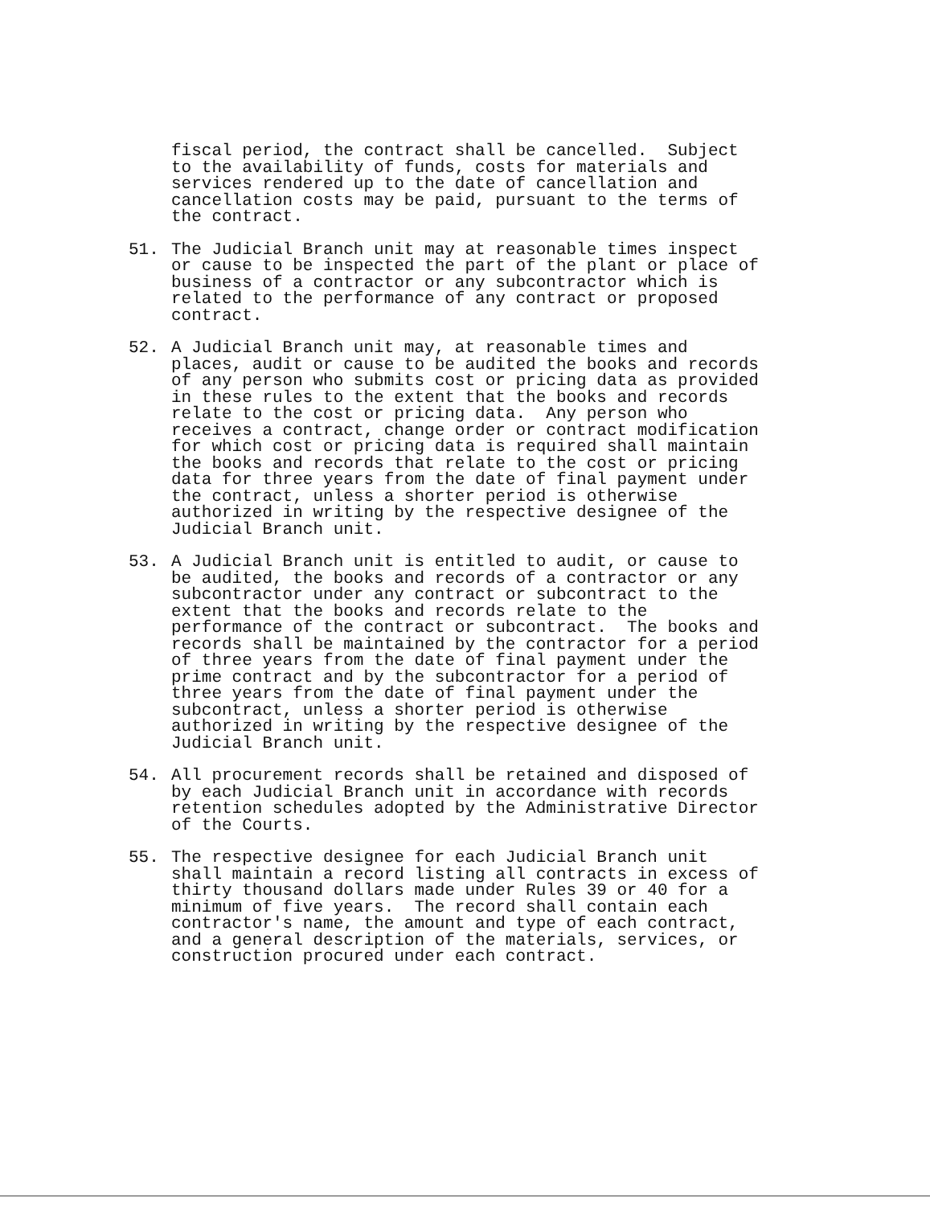fiscal period, the contract shall be cancelled. Subject to the availability of funds, costs for materials and services rendered up to the date of cancellation and cancellation costs may be paid, pursuant to the terms of the contract.
51. The Judicial Branch unit may at reasonable times inspect or cause to be inspected the part of the plant or place of business of a contractor or any subcontractor which is related to the performance of any contract or proposed contract.
52. A Judicial Branch unit may, at reasonable times and places, audit or cause to be audited the books and records of any person who submits cost or pricing data as provided in these rules to the extent that the books and records relate to the cost or pricing data. Any person who receives a contract, change order or contract modification for which cost or pricing data is required shall maintain the books and records that relate to the cost or pricing data for three years from the date of final payment under the contract, unless a shorter period is otherwise authorized in writing by the respective designee of the Judicial Branch unit.
53. A Judicial Branch unit is entitled to audit, or cause to be audited, the books and records of a contractor or any subcontractor under any contract or subcontract to the extent that the books and records relate to the performance of the contract or subcontract. The books and records shall be maintained by the contractor for a period of three years from the date of final payment under the prime contract and by the subcontractor for a period of three years from the date of final payment under the subcontract, unless a shorter period is otherwise authorized in writing by the respective designee of the Judicial Branch unit.
54. All procurement records shall be retained and disposed of by each Judicial Branch unit in accordance with records retention schedules adopted by the Administrative Director of the Courts.
55. The respective designee for each Judicial Branch unit shall maintain a record listing all contracts in excess of thirty thousand dollars made under Rules 39 or 40 for a minimum of five years. The record shall contain each contractor's name, the amount and type of each contract, and a general description of the materials, services, or construction procured under each contract.